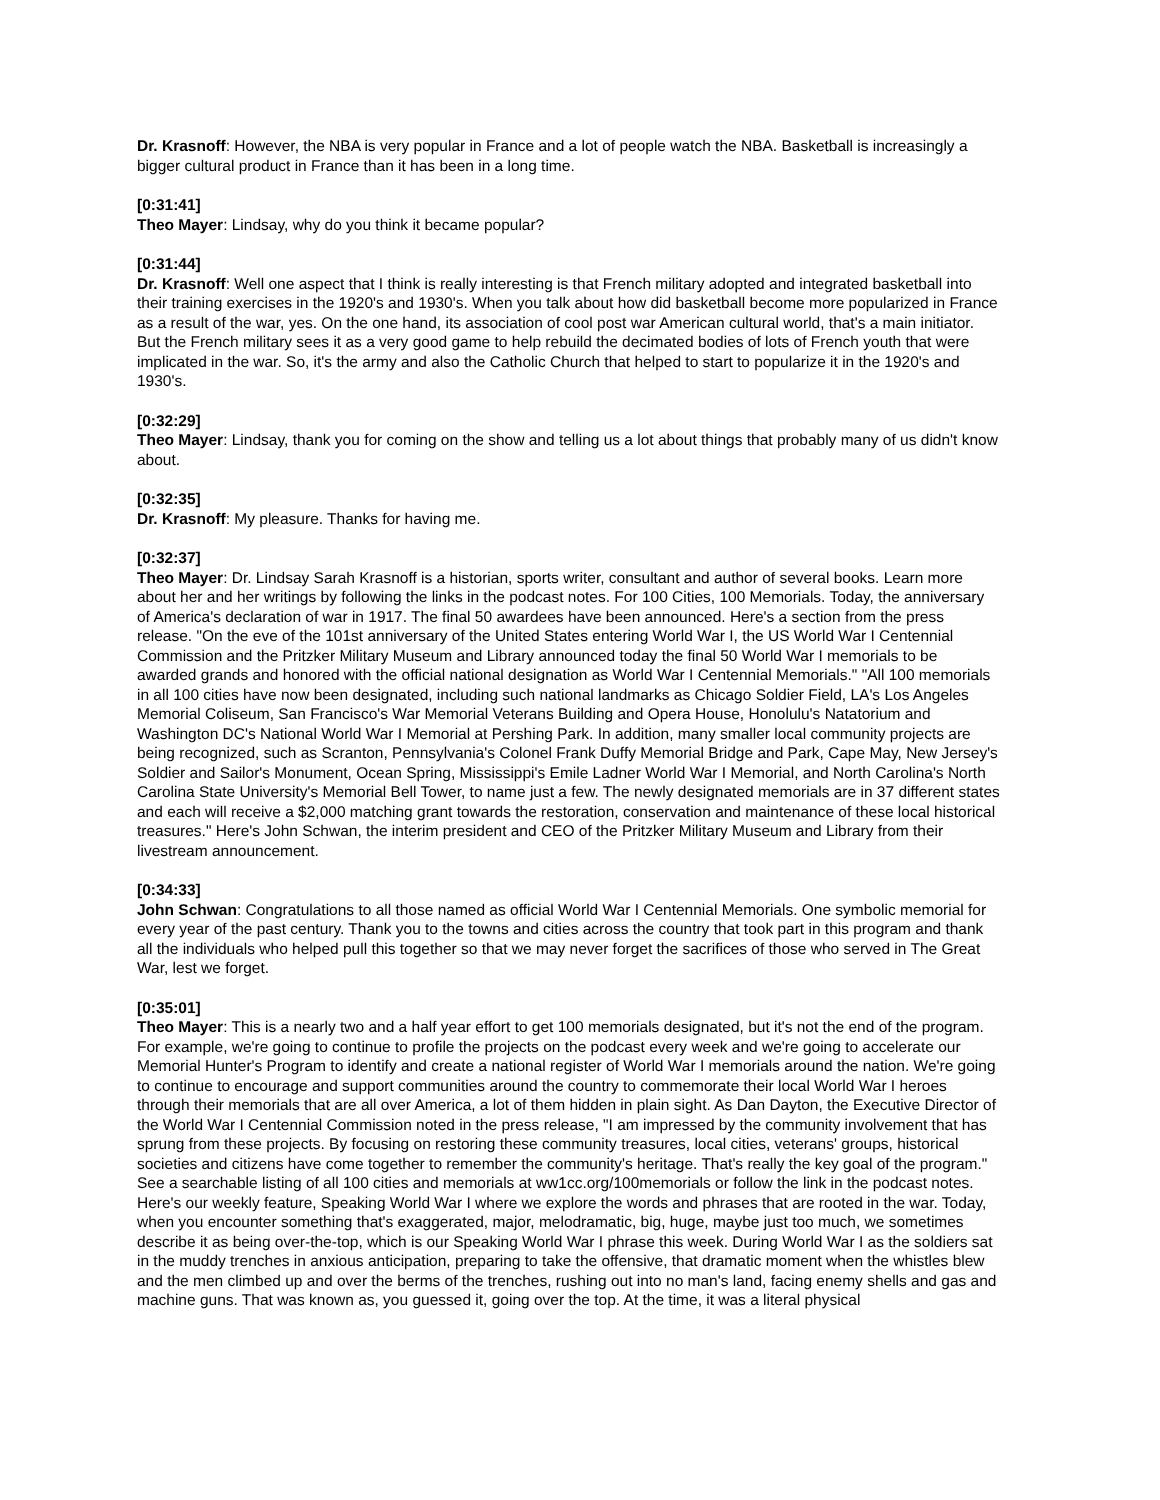Dr. Krasnoff: However, the NBA is very popular in France and a lot of people watch the NBA. Basketball is increasingly a bigger cultural product in France than it has been in a long time.
[0:31:41]
Theo Mayer: Lindsay, why do you think it became popular?
[0:31:44]
Dr. Krasnoff: Well one aspect that I think is really interesting is that French military adopted and integrated basketball into their training exercises in the 1920's and 1930's. When you talk about how did basketball become more popularized in France as a result of the war, yes. On the one hand, its association of cool post war American cultural world, that's a main initiator. But the French military sees it as a very good game to help rebuild the decimated bodies of lots of French youth that were implicated in the war. So, it's the army and also the Catholic Church that helped to start to popularize it in the 1920's and 1930's.
[0:32:29]
Theo Mayer: Lindsay, thank you for coming on the show and telling us a lot about things that probably many of us didn't know about.
[0:32:35]
Dr. Krasnoff: My pleasure. Thanks for having me.
[0:32:37]
Theo Mayer: Dr. Lindsay Sarah Krasnoff is a historian, sports writer, consultant and author of several books. Learn more about her and her writings by following the links in the podcast notes. For 100 Cities, 100 Memorials. Today, the anniversary of America's declaration of war in 1917. The final 50 awardees have been announced. Here's a section from the press release. "On the eve of the 101st anniversary of the United States entering World War I, the US World War I Centennial Commission and the Pritzker Military Museum and Library announced today the final 50 World War I memorials to be awarded grands and honored with the official national designation as World War I Centennial Memorials." "All 100 memorials in all 100 cities have now been designated, including such national landmarks as Chicago Soldier Field, LA's Los Angeles Memorial Coliseum, San Francisco's War Memorial Veterans Building and Opera House, Honolulu's Natatorium and Washington DC's National World War I Memorial at Pershing Park. In addition, many smaller local community projects are being recognized, such as Scranton, Pennsylvania's Colonel Frank Duffy Memorial Bridge and Park, Cape May, New Jersey's Soldier and Sailor's Monument, Ocean Spring, Mississippi's Emile Ladner World War I Memorial, and North Carolina's North Carolina State University's Memorial Bell Tower, to name just a few. The newly designated memorials are in 37 different states and each will receive a $2,000 matching grant towards the restoration, conservation and maintenance of these local historical treasures." Here's John Schwan, the interim president and CEO of the Pritzker Military Museum and Library from their livestream announcement.
[0:34:33]
John Schwan: Congratulations to all those named as official World War I Centennial Memorials. One symbolic memorial for every year of the past century. Thank you to the towns and cities across the country that took part in this program and thank all the individuals who helped pull this together so that we may never forget the sacrifices of those who served in The Great War, lest we forget.
[0:35:01]
Theo Mayer: This is a nearly two and a half year effort to get 100 memorials designated, but it's not the end of the program. For example, we're going to continue to profile the projects on the podcast every week and we're going to accelerate our Memorial Hunter's Program to identify and create a national register of World War I memorials around the nation. We're going to continue to encourage and support communities around the country to commemorate their local World War I heroes through their memorials that are all over America, a lot of them hidden in plain sight. As Dan Dayton, the Executive Director of the World War I Centennial Commission noted in the press release, "I am impressed by the community involvement that has sprung from these projects. By focusing on restoring these community treasures, local cities, veterans' groups, historical societies and citizens have come together to remember the community's heritage. That's really the key goal of the program." See a searchable listing of all 100 cities and memorials at ww1cc.org/100memorials or follow the link in the podcast notes. Here's our weekly feature, Speaking World War I where we explore the words and phrases that are rooted in the war. Today, when you encounter something that's exaggerated, major, melodramatic, big, huge, maybe just too much, we sometimes describe it as being over-the-top, which is our Speaking World War I phrase this week. During World War I as the soldiers sat in the muddy trenches in anxious anticipation, preparing to take the offensive, that dramatic moment when the whistles blew and the men climbed up and over the berms of the trenches, rushing out into no man's land, facing enemy shells and gas and machine guns. That was known as, you guessed it, going over the top. At the time, it was a literal physical